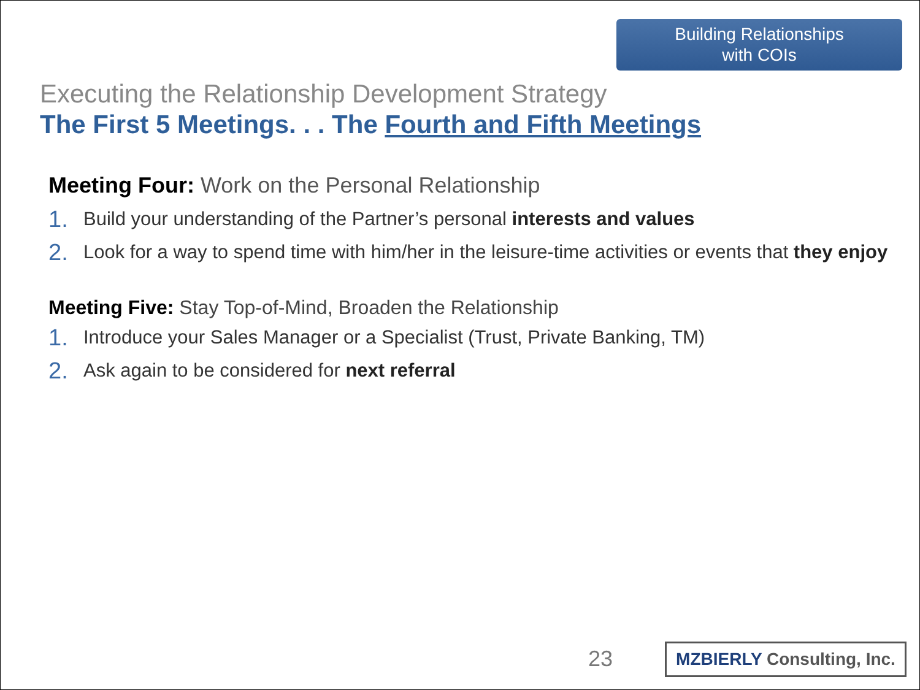Building Relationships
with COIs
Executing the Relationship Development Strategy
The First 5 Meetings. . . The Fourth and Fifth Meetings
Meeting Four: Work on the Personal Relationship
1. Build your understanding of the Partner’s personal interests and values
2. Look for a way to spend time with him/her in the leisure-time activities or events that they enjoy
Meeting Five: Stay Top-of-Mind, Broaden the Relationship
1. Introduce your Sales Manager or a Specialist (Trust, Private Banking, TM)
2. Ask again to be considered for next referral
23
MZBIERLY Consulting, Inc.